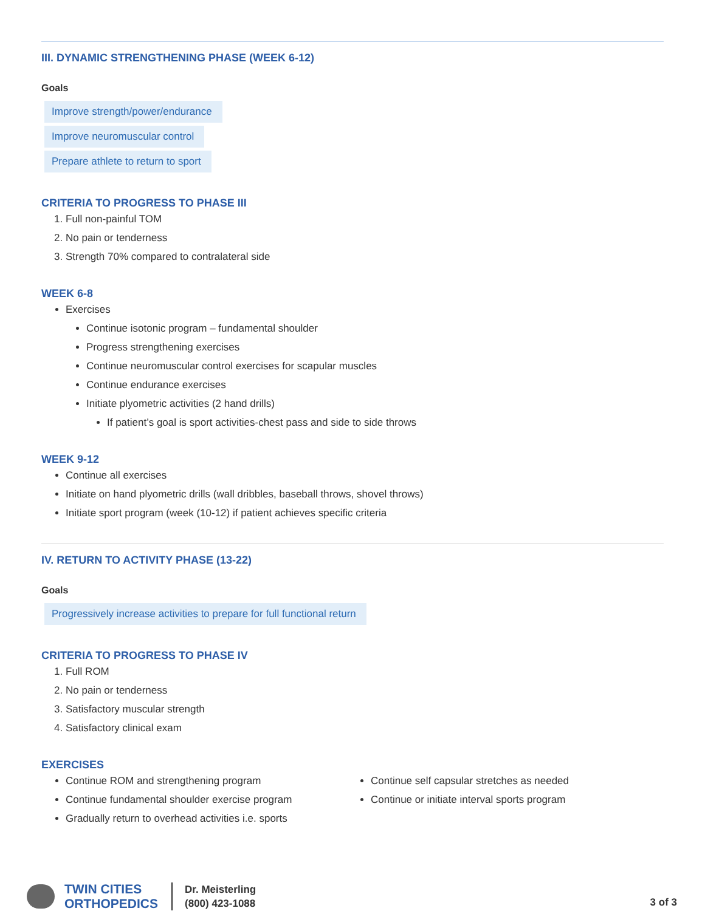III. DYNAMIC STRENGTHENING PHASE (WEEK 6-12)
Goals
Improve strength/power/endurance
Improve neuromuscular control
Prepare athlete to return to sport
CRITERIA TO PROGRESS TO PHASE III
1. Full non-painful TOM
2. No pain or tenderness
3. Strength 70% compared to contralateral side
WEEK 6-8
Exercises
Continue isotonic program – fundamental shoulder
Progress strengthening exercises
Continue neuromuscular control exercises for scapular muscles
Continue endurance exercises
Initiate plyometric activities (2 hand drills)
If patient’s goal is sport activities-chest pass and side to side throws
WEEK 9-12
Continue all exercises
Initiate on hand plyometric drills (wall dribbles, baseball throws, shovel throws)
Initiate sport program (week (10-12) if patient achieves specific criteria
IV. RETURN TO ACTIVITY PHASE (13-22)
Goals
Progressively increase activities to prepare for full functional return
CRITERIA TO PROGRESS TO PHASE IV
1. Full ROM
2. No pain or tenderness
3. Satisfactory muscular strength
4. Satisfactory clinical exam
EXERCISES
Continue ROM and strengthening program
Continue fundamental shoulder exercise program
Gradually return to overhead activities i.e. sports
Continue self capsular stretches as needed
Continue or initiate interval sports program
TWIN CITIES
ORTHOPEDICS
Dr. Meisterling
(800) 423-1088
3 of 3